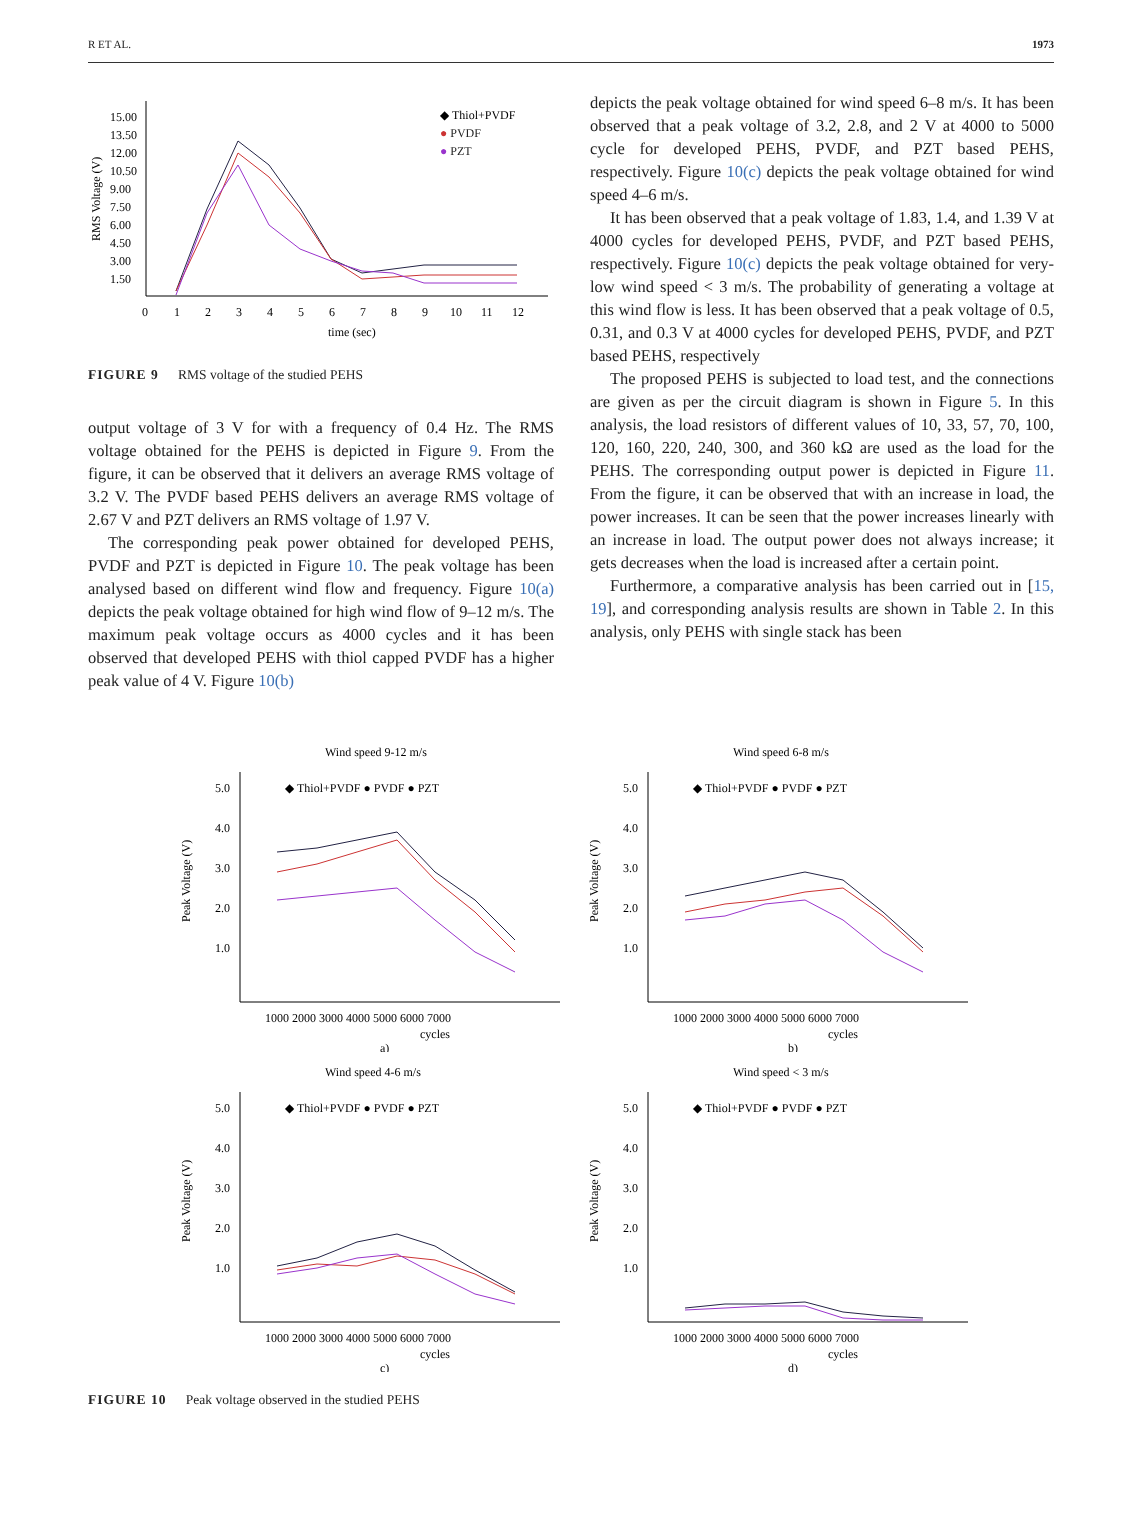R ET AL. 1973
15.00
13.50
12.00
10.50
9.00
7.50
6.00
4.50
3.00
1.50
RMS Voltage (V)
0
1
2
3
4
5
6
7
8
9
10
11
12
time (sec)
◆ Thiol+PVDF
● PVDF
● PZT
FIGURE 9 RMS voltage of the studied PEHS
output voltage of 3 V for with a frequency of 0.4 Hz. The RMS voltage obtained for the PEHS is depicted in Figure 9. From the figure, it can be observed that it delivers an average RMS voltage of 3.2 V. The PVDF based PEHS delivers an average RMS voltage of 2.67 V and PZT delivers an RMS voltage of 1.97 V.
The corresponding peak power obtained for developed PEHS, PVDF and PZT is depicted in Figure 10. The peak voltage has been analysed based on different wind flow and frequency. Figure 10(a) depicts the peak voltage obtained for high wind flow of 9–12 m/s. The maximum peak voltage occurs as 4000 cycles and it has been observed that developed PEHS with thiol capped PVDF has a higher peak value of 4 V. Figure 10(b)
depicts the peak voltage obtained for wind speed 6–8 m/s. It has been observed that a peak voltage of 3.2, 2.8, and 2 V at 4000 to 5000 cycle for developed PEHS, PVDF, and PZT based PEHS, respectively. Figure 10(c) depicts the peak voltage obtained for wind speed 4–6 m/s.
It has been observed that a peak voltage of 1.83, 1.4, and 1.39 V at 4000 cycles for developed PEHS, PVDF, and PZT based PEHS, respectively. Figure 10(c) depicts the peak voltage obtained for very-low wind speed < 3 m/s. The probability of generating a voltage at this wind flow is less. It has been observed that a peak voltage of 0.5, 0.31, and 0.3 V at 4000 cycles for developed PEHS, PVDF, and PZT based PEHS, respectively
The proposed PEHS is subjected to load test, and the connections are given as per the circuit diagram is shown in Figure 5. In this analysis, the load resistors of different values of 10, 33, 57, 70, 100, 120, 160, 220, 240, 300, and 360 kΩ are used as the load for the PEHS. The corresponding output power is depicted in Figure 11. From the figure, it can be observed that with an increase in load, the power increases. It can be seen that the power increases linearly with an increase in load. The output power does not always increase; it gets decreases when the load is increased after a certain point.
Furthermore, a comparative analysis has been carried out in [15, 19], and corresponding analysis results are shown in Table 2. In this analysis, only PEHS with single stack has been
Wind speed 9-12 m/s
5.0
4.0
3.0
2.0
1.0
Peak Voltage (V)
◆ Thiol+PVDF ● PVDF ● PZT
1000 2000 3000 4000 5000 6000 7000
cycles
a)
Wind speed 6-8 m/s
5.0
4.0
3.0
2.0
1.0
Peak Voltage (V)
◆ Thiol+PVDF ● PVDF ● PZT
1000 2000 3000 4000 5000 6000 7000
cycles
b)
Wind speed 4-6 m/s
5.0
4.0
3.0
2.0
1.0
Peak Voltage (V)
◆ Thiol+PVDF ● PVDF ● PZT
1000 2000 3000 4000 5000 6000 7000
cycles
c)
Wind speed < 3 m/s
5.0
4.0
3.0
2.0
1.0
Peak Voltage (V)
◆ Thiol+PVDF ● PVDF ● PZT
1000 2000 3000 4000 5000 6000 7000
cycles
d)
FIGURE 10 Peak voltage observed in the studied PEHS